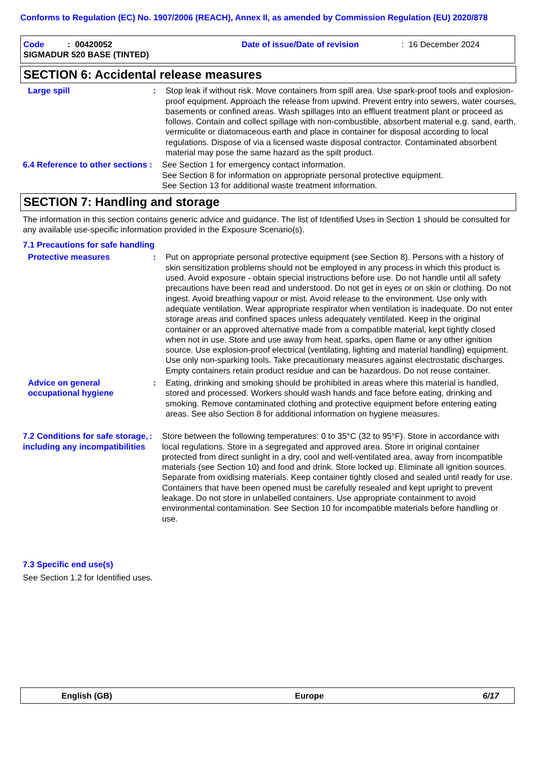Conforms to Regulation (EC) No. 1907/2006 (REACH), Annex II, as amended by Commission Regulation (EU) 2020/878
Code : 00420052 Date of issue/Date of revision : 16 December 2024
SIGMADUR 520 BASE (TINTED)
SECTION 6: Accidental release measures
Large spill : Stop leak if without risk. Move containers from spill area. Use spark-proof tools and explosion-proof equipment. Approach the release from upwind. Prevent entry into sewers, water courses, basements or confined areas. Wash spillages into an effluent treatment plant or proceed as follows. Contain and collect spillage with non-combustible, absorbent material e.g. sand, earth, vermiculite or diatomaceous earth and place in container for disposal according to local regulations. Dispose of via a licensed waste disposal contractor. Contaminated absorbent material may pose the same hazard as the spilt product.
6.4 Reference to other sections
: See Section 1 for emergency contact information.
See Section 8 for information on appropriate personal protective equipment.
See Section 13 for additional waste treatment information.
SECTION 7: Handling and storage
The information in this section contains generic advice and guidance. The list of Identified Uses in Section 1 should be consulted for any available use-specific information provided in the Exposure Scenario(s).
7.1 Precautions for safe handling
Protective measures : Put on appropriate personal protective equipment (see Section 8). Persons with a history of skin sensitization problems should not be employed in any process in which this product is used. Avoid exposure - obtain special instructions before use. Do not handle until all safety precautions have been read and understood. Do not get in eyes or on skin or clothing. Do not ingest. Avoid breathing vapour or mist. Avoid release to the environment. Use only with adequate ventilation. Wear appropriate respirator when ventilation is inadequate. Do not enter storage areas and confined spaces unless adequately ventilated. Keep in the original container or an approved alternative made from a compatible material, kept tightly closed when not in use. Store and use away from heat, sparks, open flame or any other ignition source. Use explosion-proof electrical (ventilating, lighting and material handling) equipment. Use only non-sparking tools. Take precautionary measures against electrostatic discharges. Empty containers retain product residue and can be hazardous. Do not reuse container.
Advice on general occupational hygiene
: Eating, drinking and smoking should be prohibited in areas where this material is handled, stored and processed. Workers should wash hands and face before eating, drinking and smoking. Remove contaminated clothing and protective equipment before entering eating areas. See also Section 8 for additional information on hygiene measures.
7.2 Conditions for safe storage, including any incompatibilities
: Store between the following temperatures: 0 to 35°C (32 to 95°F). Store in accordance with local regulations. Store in a segregated and approved area. Store in original container protected from direct sunlight in a dry, cool and well-ventilated area, away from incompatible materials (see Section 10) and food and drink. Store locked up. Eliminate all ignition sources. Separate from oxidising materials. Keep container tightly closed and sealed until ready for use. Containers that have been opened must be carefully resealed and kept upright to prevent leakage. Do not store in unlabelled containers. Use appropriate containment to avoid environmental contamination. See Section 10 for incompatible materials before handling or use.
7.3 Specific end use(s)
See Section 1.2 for Identified uses.
English (GB) Europe 6/17